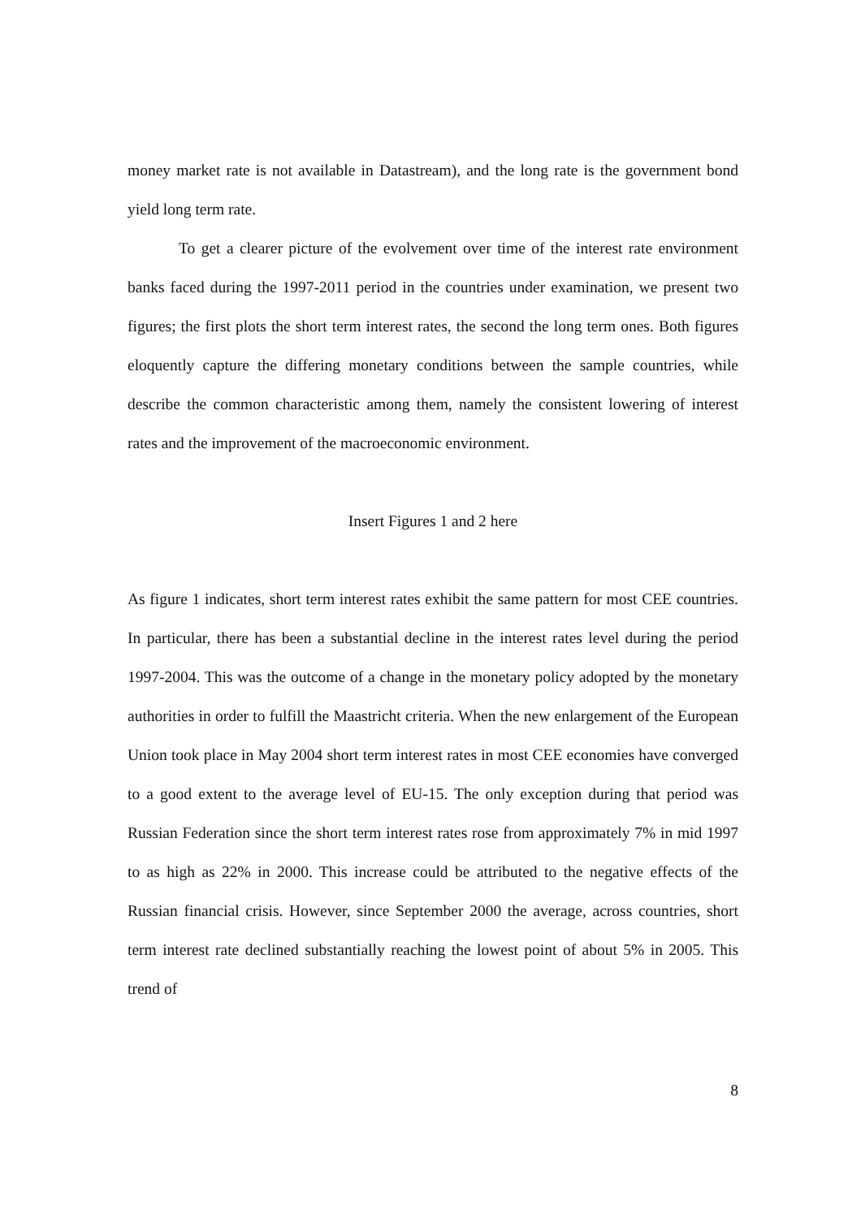money market rate is not available in Datastream), and the long rate is the government bond yield long term rate.
To get a clearer picture of the evolvement over time of the interest rate environment banks faced during the 1997-2011 period in the countries under examination, we present two figures; the first plots the short term interest rates, the second the long term ones. Both figures eloquently capture the differing monetary conditions between the sample countries, while describe the common characteristic among them, namely the consistent lowering of interest rates and the improvement of the macroeconomic environment.
Insert Figures 1 and 2 here
As figure 1 indicates, short term interest rates exhibit the same pattern for most CEE countries. In particular, there has been a substantial decline in the interest rates level during the period 1997-2004. This was the outcome of a change in the monetary policy adopted by the monetary authorities in order to fulfill the Maastricht criteria. When the new enlargement of the European Union took place in May 2004 short term interest rates in most CEE economies have converged to a good extent to the average level of EU-15. The only exception during that period was Russian Federation since the short term interest rates rose from approximately 7% in mid 1997 to as high as 22% in 2000. This increase could be attributed to the negative effects of the Russian financial crisis. However, since September 2000 the average, across countries, short term interest rate declined substantially reaching the lowest point of about 5% in 2005. This trend of
8